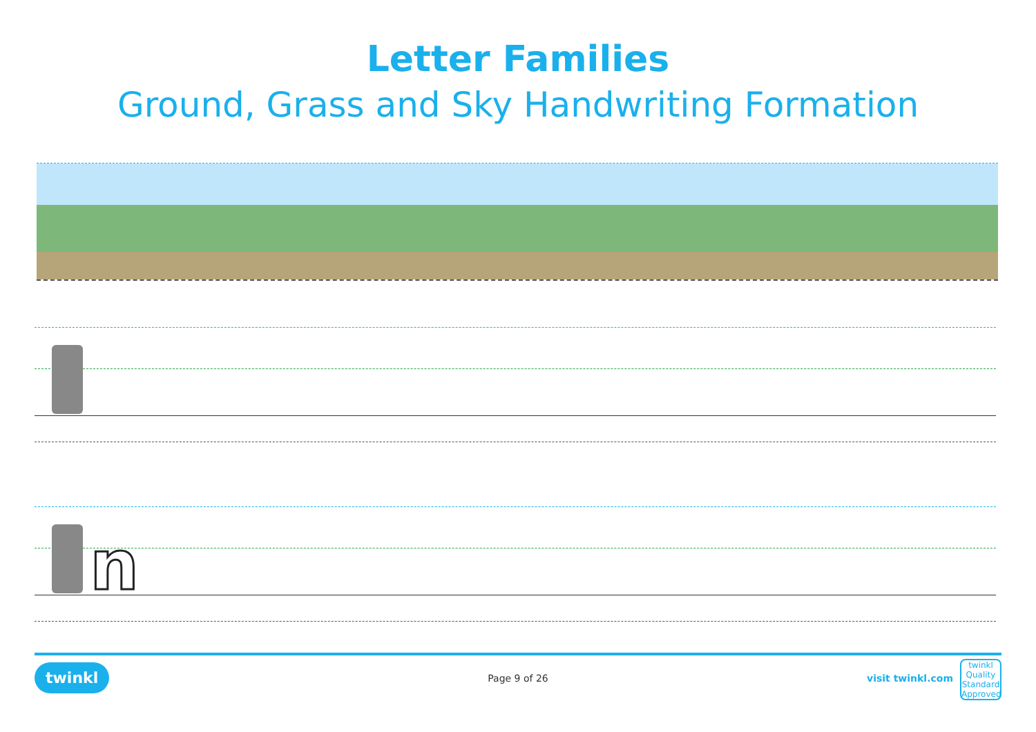Letter Families
Ground, Grass and Sky Handwriting Formation
n
twinkl
Page 9 of 26 visit twinkl.com
twinkl
Quality Standard Approved